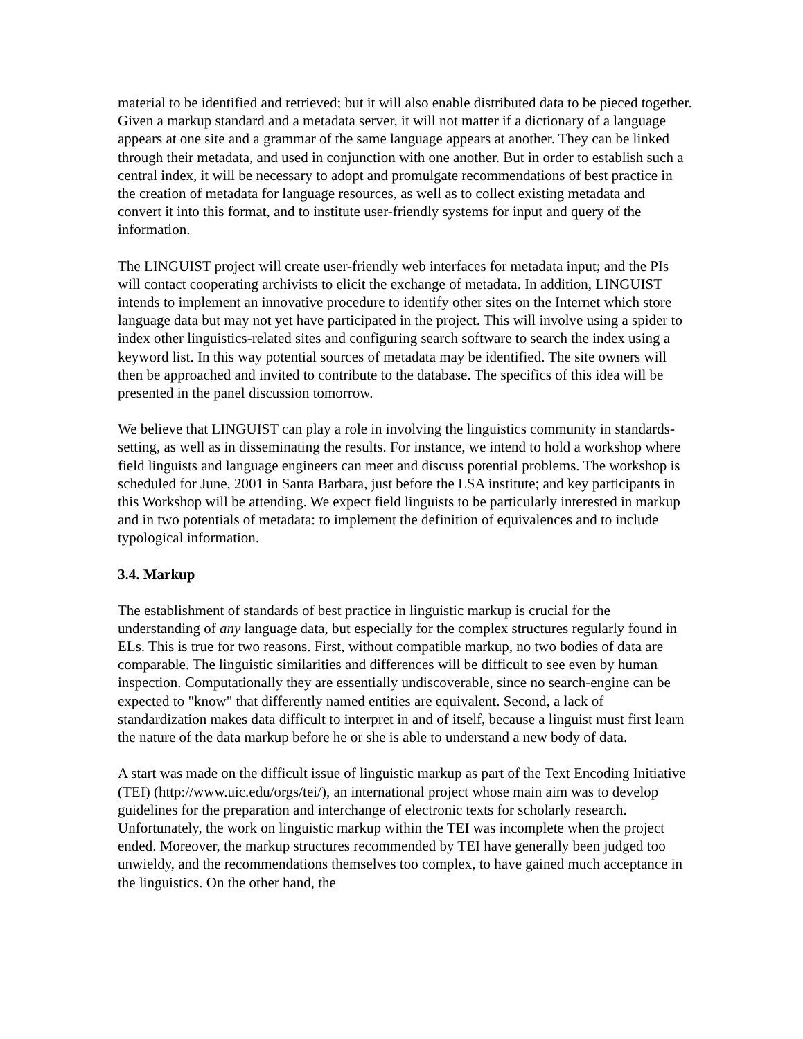material to be identified and retrieved; but it will also enable distributed data to be pieced together. Given a markup standard and a metadata server, it will not matter if a dictionary of a language appears at one site and a grammar of the same language appears at another. They can be linked through their metadata, and used in conjunction with one another. But in order to establish such a central index, it will be necessary to adopt and promulgate recommendations of best practice in the creation of metadata for language resources, as well as to collect existing metadata and convert it into this format, and to institute user-friendly systems for input and query of the information.
The LINGUIST project will create user-friendly web interfaces for metadata input; and the PIs will contact cooperating archivists to elicit the exchange of metadata. In addition, LINGUIST intends to implement an innovative procedure to identify other sites on the Internet which store language data but may not yet have participated in the project. This will involve using a spider to index other linguistics-related sites and configuring search software to search the index using a keyword list. In this way potential sources of metadata may be identified. The site owners will then be approached and invited to contribute to the database. The specifics of this idea will be presented in the panel discussion tomorrow.
We believe that LINGUIST can play a role in involving the linguistics community in standards-setting, as well as in disseminating the results. For instance, we intend to hold a workshop where field linguists and language engineers can meet and discuss potential problems. The workshop is scheduled for June, 2001 in Santa Barbara, just before the LSA institute; and key participants in this Workshop will be attending. We expect field linguists to be particularly interested in markup and in two potentials of metadata: to implement the definition of equivalences and to include typological information.
3.4. Markup
The establishment of standards of best practice in linguistic markup is crucial for the understanding of any language data, but especially for the complex structures regularly found in ELs. This is true for two reasons. First, without compatible markup, no two bodies of data are comparable. The linguistic similarities and differences will be difficult to see even by human inspection. Computationally they are essentially undiscoverable, since no search-engine can be expected to "know" that differently named entities are equivalent. Second, a lack of standardization makes data difficult to interpret in and of itself, because a linguist must first learn the nature of the data markup before he or she is able to understand a new body of data.
A start was made on the difficult issue of linguistic markup as part of the Text Encoding Initiative (TEI) (http://www.uic.edu/orgs/tei/), an international project whose main aim was to develop guidelines for the preparation and interchange of electronic texts for scholarly research. Unfortunately, the work on linguistic markup within the TEI was incomplete when the project ended. Moreover, the markup structures recommended by TEI have generally been judged too unwieldy, and the recommendations themselves too complex, to have gained much acceptance in the linguistics. On the other hand, the